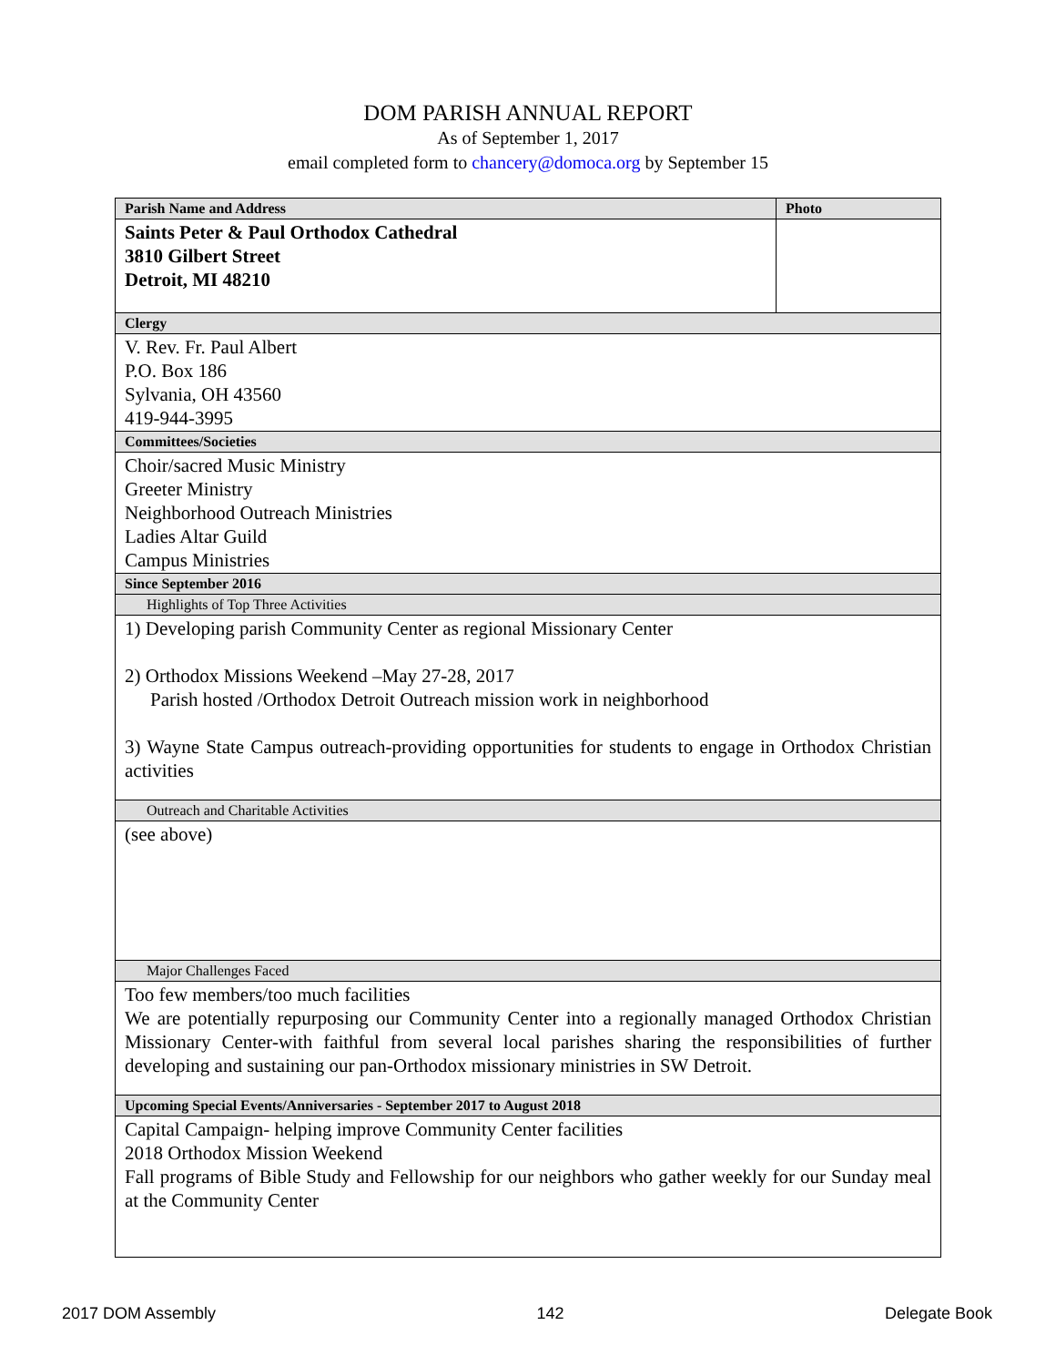DOM PARISH ANNUAL REPORT
As of September 1, 2017
email completed form to chancery@domoca.org by September 15
| Parish Name and Address | Photo |
| Saints Peter & Paul Orthodox Cathedral 3810 Gilbert Street Detroit, MI 48210 | |
| Clergy | |
| V. Rev. Fr. Paul Albert P.O. Box 186 Sylvania, OH 43560 419-944-3995 | |
| Committees/Societies | |
| Choir/sacred Music Ministry Greeter Ministry Neighborhood Outreach Ministries Ladies Altar Guild Campus Ministries | |
| Since September 2016 | |
| Highlights of Top Three Activities | |
| 1) Developing parish Community Center as regional Missionary Center 2) Orthodox Missions Weekend –May 27-28, 2017 Parish hosted /Orthodox Detroit Outreach mission work in neighborhood 3) Wayne State Campus outreach-providing opportunities for students to engage in Orthodox Christian activities | |
| Outreach and Charitable Activities | |
| (see above) | |
| Major Challenges Faced | |
| Too few members/too much facilities We are potentially repurposing our Community Center into a regionally managed Orthodox Christian Missionary Center-with faithful from several local parishes sharing the responsibilities of further developing and sustaining our pan-Orthodox missionary ministries in SW Detroit. | |
| Upcoming Special Events/Anniversaries - September 2017 to August 2018 | |
| Capital Campaign- helping improve Community Center facilities 2018 Orthodox Mission Weekend Fall programs of Bible Study and Fellowship for our neighbors who gather weekly for our Sunday meal at the Community Center | |
2017 DOM Assembly 142 Delegate Book